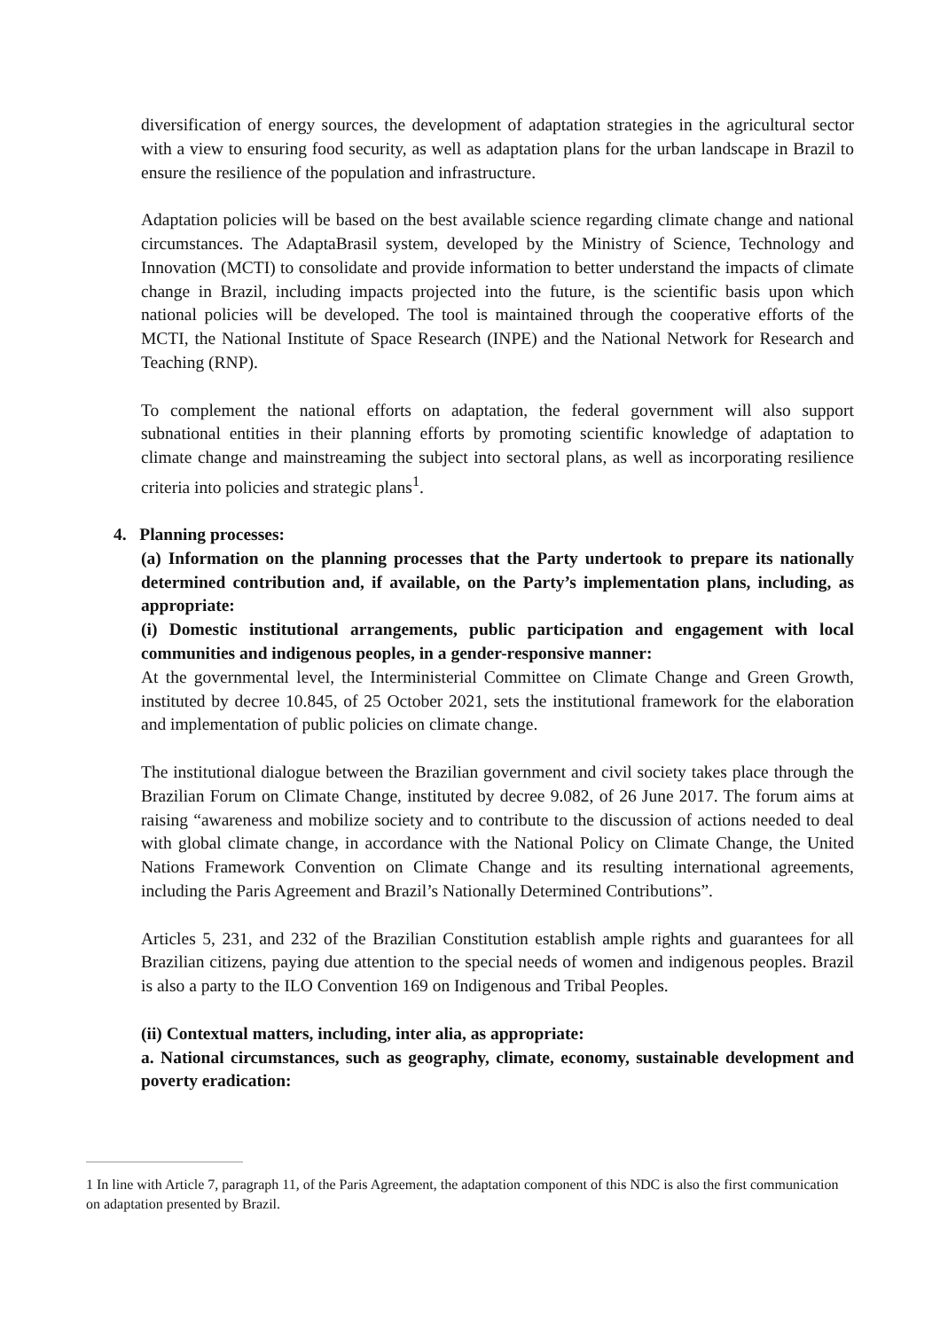diversification of energy sources, the development of adaptation strategies in the agricultural sector with a view to ensuring food security, as well as adaptation plans for the urban landscape in Brazil to ensure the resilience of the population and infrastructure.
Adaptation policies will be based on the best available science regarding climate change and national circumstances. The AdaptaBrasil system, developed by the Ministry of Science, Technology and Innovation (MCTI) to consolidate and provide information to better understand the impacts of climate change in Brazil, including impacts projected into the future, is the scientific basis upon which national policies will be developed. The tool is maintained through the cooperative efforts of the MCTI, the National Institute of Space Research (INPE) and the National Network for Research and Teaching (RNP).
To complement the national efforts on adaptation, the federal government will also support subnational entities in their planning efforts by promoting scientific knowledge of adaptation to climate change and mainstreaming the subject into sectoral plans, as well as incorporating resilience criteria into policies and strategic plans<sup>1</sup>.
4. Planning processes:
(a) Information on the planning processes that the Party undertook to prepare its nationally determined contribution and, if available, on the Party’s implementation plans, including, as appropriate:
(i) Domestic institutional arrangements, public participation and engagement with local communities and indigenous peoples, in a gender-responsive manner:
At the governmental level, the Interministerial Committee on Climate Change and Green Growth, instituted by decree 10.845, of 25 October 2021, sets the institutional framework for the elaboration and implementation of public policies on climate change.
The institutional dialogue between the Brazilian government and civil society takes place through the Brazilian Forum on Climate Change, instituted by decree 9.082, of 26 June 2017. The forum aims at raising “awareness and mobilize society and to contribute to the discussion of actions needed to deal with global climate change, in accordance with the National Policy on Climate Change, the United Nations Framework Convention on Climate Change and its resulting international agreements, including the Paris Agreement and Brazil’s Nationally Determined Contributions”.
Articles 5, 231, and 232 of the Brazilian Constitution establish ample rights and guarantees for all Brazilian citizens, paying due attention to the special needs of women and indigenous peoples. Brazil is also a party to the ILO Convention 169 on Indigenous and Tribal Peoples.
(ii) Contextual matters, including, inter alia, as appropriate:
a. National circumstances, such as geography, climate, economy, sustainable development and poverty eradication:
1 In line with Article 7, paragraph 11, of the Paris Agreement, the adaptation component of this NDC is also the first communication on adaptation presented by Brazil.